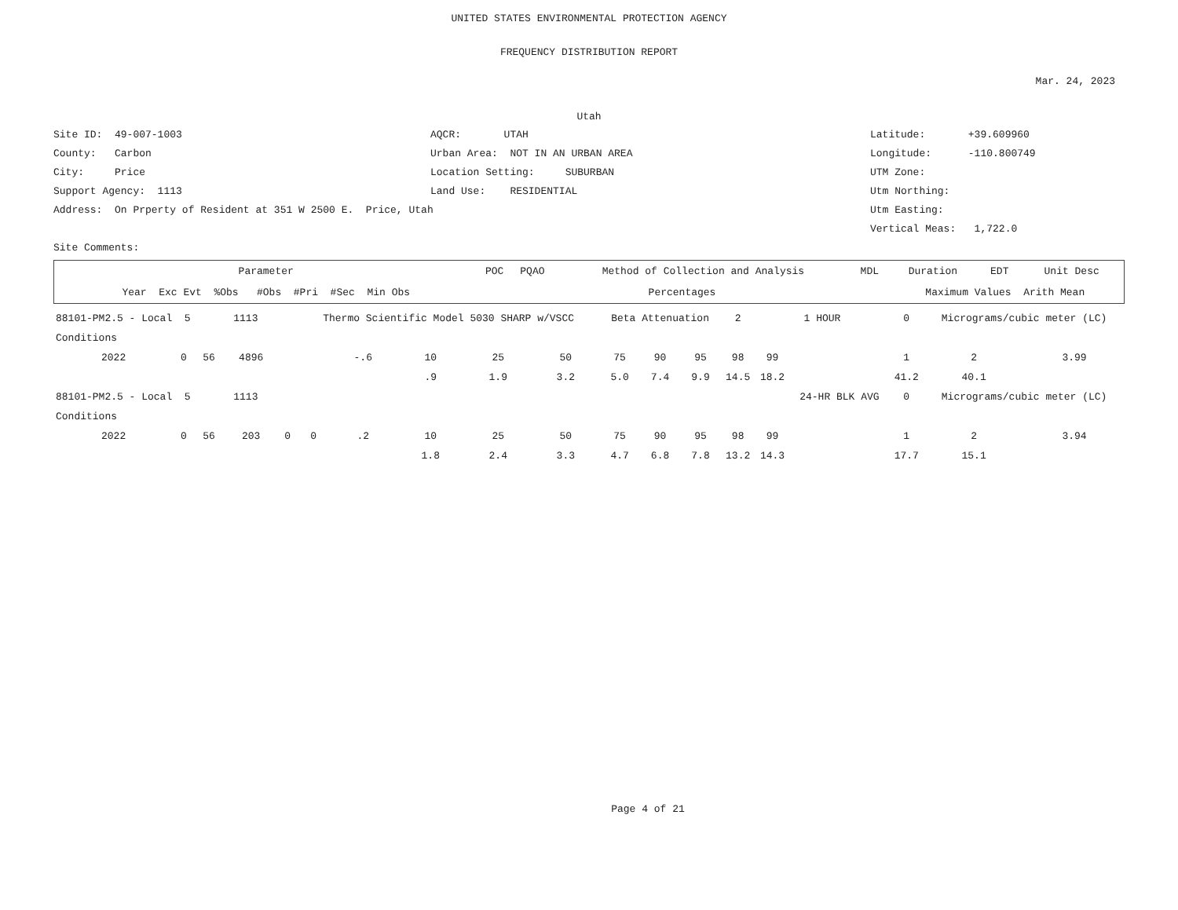UNITED STATES ENVIRONMENTAL PROTECTION AGENCY
FREQUENCY DISTRIBUTION REPORT
Mar. 24, 2023
Utah
Site ID: 49-007-1003
AQCR: UTAH
Latitude: +39.609960
County: Carbon
Urban Area: NOT IN AN URBAN AREA
Longitude: -110.800749
City: Price
Location Setting: SUBURBAN
UTM Zone:
Support Agency: 1113
Land Use: RESIDENTIAL
Utm Northing:
Address: On Prperty of Resident at 351 W 2500 E. Price, Utah
Utm Easting:
Vertical Meas: 1,722.0
Site Comments:
| Parameter | POC | PQAO | Method of Collection and Analysis | MDL | Duration | EDT | Unit Desc |
| --- | --- | --- | --- | --- | --- | --- | --- |
| Year Exc Evt %Obs #Obs #Pri #Sec Min Obs | Percentages | | | | Maximum Values Arith Mean | | |
| 88101-PM2.5 - Local 5 1113 | | | | | Thermo Scientific Model 5030 SHARP w/VSCC | | | | | Beta Attenuation | | | 2 | 1 HOUR | | 0 | Micrograms/cubic meter (LC) | |
| Conditions | | | | | | | | | | | | | | | | | | |
| 2022 | 0 | 56 | 4896 | | | -.6 | 10 | 25 | 50 | 75 | 90 | 95 | 98 | 99 | | 1 | 2 | 3.99 |
| | | | | | | | .9 | 1.9 | 3.2 | 5.0 | 7.4 | 9.9 | 14.5 | 18.2 | | 41.2 | 40.1 | |
| 88101-PM2.5 - Local 5 1113 | | | | | | | | | | | | | | | 24-HR BLK AVG | 0 | Micrograms/cubic meter (LC) | |
| Conditions | | | | | | | | | | | | | | | | | | |
| 2022 | 0 | 56 | 203 | 0 | 0 | .2 | 10 | 25 | 50 | 75 | 90 | 95 | 98 | 99 | | 1 | 2 | 3.94 |
| | | | | | | | 1.8 | 2.4 | 3.3 | 4.7 | 6.8 | 7.8 | 13.2 | 14.3 | | 17.7 | 15.1 | |
Page 4 of 21